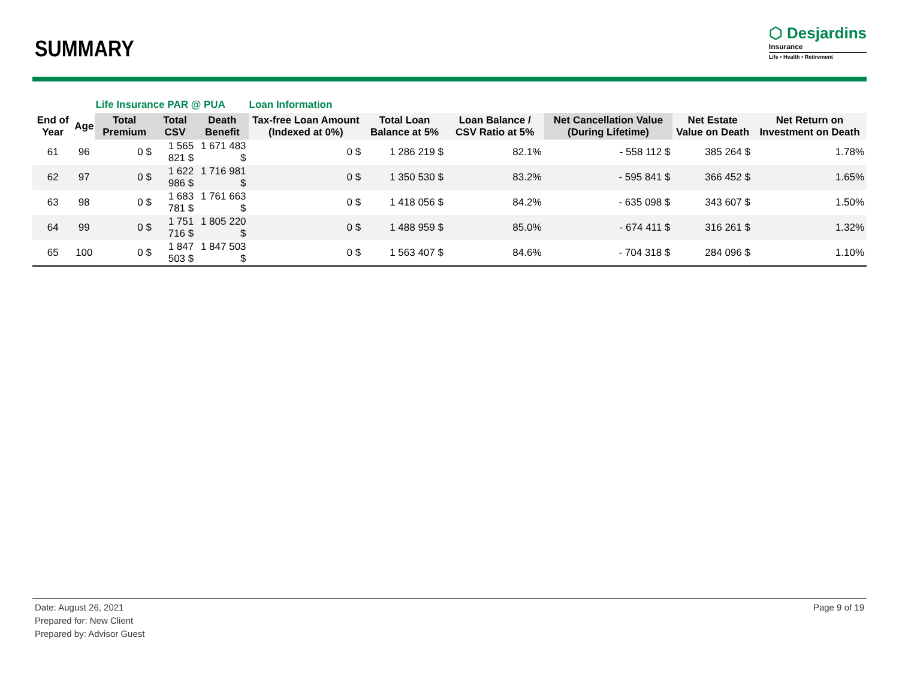SUMMARY
⬡ Desjardins
Insurance
Life • Health • Retirement
| | | Life Insurance PAR @ PUA | | | Loan Information | | | | | |
| End of Year | Age | Total Premium | Total CSV | Death Benefit | Tax-free Loan Amount (Indexed at 0%) | Total Loan Balance at 5% | Loan Balance / CSV Ratio at 5% | Net Cancellation Value (During Lifetime) | Net Estate Value on Death | Net Return on Investment on Death |
| 61 | 96 | 0 $ | 1 565 821 $ | 1 671 483 $ | 0 $ | 1 286 219 $ | 82.1% | - 558 112 $ | 385 264 $ | 1.78% |
| 62 | 97 | 0 $ | 1 622 986 $ | 1 716 981 $ | 0 $ | 1 350 530 $ | 83.2% | - 595 841 $ | 366 452 $ | 1.65% |
| 63 | 98 | 0 $ | 1 683 781 $ | 1 761 663 $ | 0 $ | 1 418 056 $ | 84.2% | - 635 098 $ | 343 607 $ | 1.50% |
| 64 | 99 | 0 $ | 1 751 716 $ | 1 805 220 $ | 0 $ | 1 488 959 $ | 85.0% | - 674 411 $ | 316 261 $ | 1.32% |
| 65 | 100 | 0 $ | 1 847 503 $ | 1 847 503 $ | 0 $ | 1 563 407 $ | 84.6% | - 704 318 $ | 284 096 $ | 1.10% |
Date: August 26, 2021
Prepared for: New Client
Prepared by: Advisor Guest
Page 9 of 19